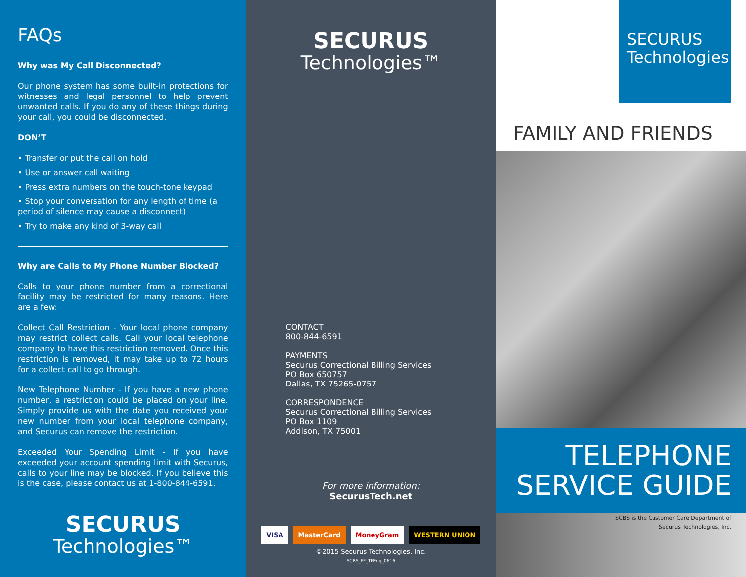FAQs
Why was My Call Disconnected?
Our phone system has some built-in protections for witnesses and legal personnel to help prevent unwanted calls. If you do any of these things during your call, you could be disconnected.
DON’T
• Transfer or put the call on hold
• Use or answer call waiting
• Press extra numbers on the touch-tone keypad
• Stop your conversation for any length of time (a period of silence may cause a disconnect)
• Try to make any kind of 3-way call
Why are Calls to My Phone Number Blocked?
Calls to your phone number from a correctional facility may be restricted for many reasons. Here are a few:
Collect Call Restriction - Your local phone company may restrict collect calls. Call your local telephone company to have this restriction removed. Once this restriction is removed, it may take up to 72 hours for a collect call to go through.
New Telephone Number - If you have a new phone number, a restriction could be placed on your line. Simply provide us with the date you received your new number from your local telephone company, and Securus can remove the restriction.
Exceeded Your Spending Limit - If you have exceeded your account spending limit with Securus, calls to your line may be blocked. If you believe this is the case, please contact us at 1-800-844-6591.
SECURUS
Technologies™
SECURUS
Technologies™
CONTACT
800-844-6591
PAYMENTS
Securus Correctional Billing Services
PO Box 650757
Dallas, TX 75265-0757
CORRESPONDENCE
Securus Correctional Billing Services
PO Box 1109
Addison, TX 75001
For more information:
SecurusTech.net
VISA MasterCard MoneyGram WESTERN UNION
©2015 Securus Technologies, Inc.
SCBS_FF_TFEng_0616
SECURUS
Technologies™
FAMILY AND FRIENDS
TELEPHONE
SERVICE GUIDE
SCBS is the Customer Care Department of
Securus Technologies, Inc.